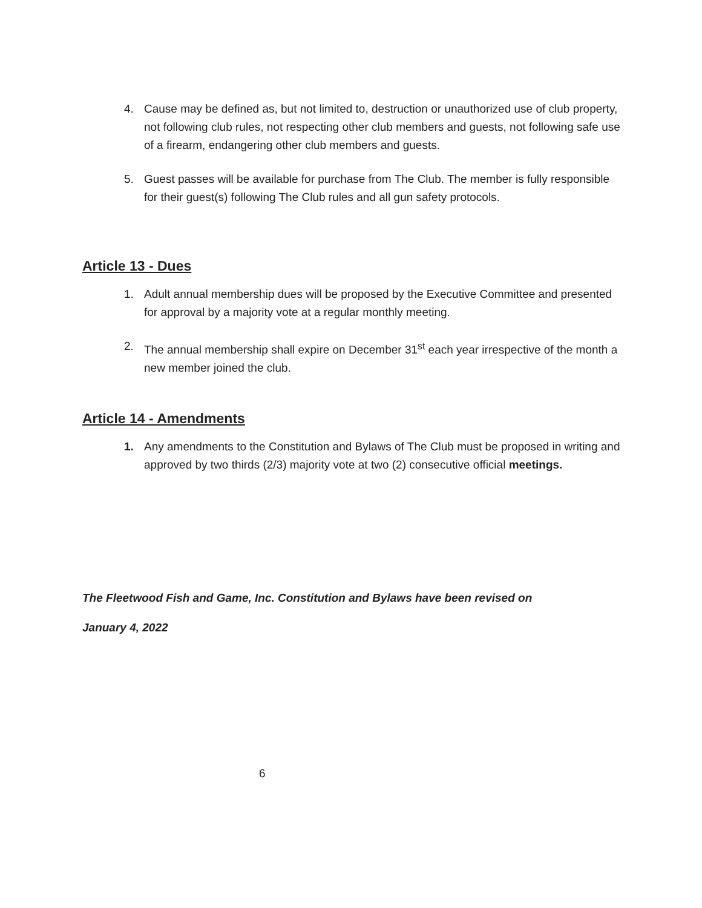4. Cause may be defined as, but not limited to, destruction or unauthorized use of club property, not following club rules, not respecting other club members and guests, not following safe use of a firearm, endangering other club members and guests.
5. Guest passes will be available for purchase from The Club. The member is fully responsible for their guest(s) following The Club rules and all gun safety protocols.
Article 13 - Dues
1. Adult annual membership dues will be proposed by the Executive Committee and presented for approval by a majority vote at a regular monthly meeting.
2. The annual membership shall expire on December 31<sup>st</sup> each year irrespective of the month a new member joined the club.
Article 14 - Amendments
1. Any amendments to the Constitution and Bylaws of The Club must be proposed in writing and approved by two thirds (2/3) majority vote at two (2) consecutive official meetings.
The Fleetwood Fish and Game, Inc. Constitution and Bylaws have been revised on
January 4, 2022
6